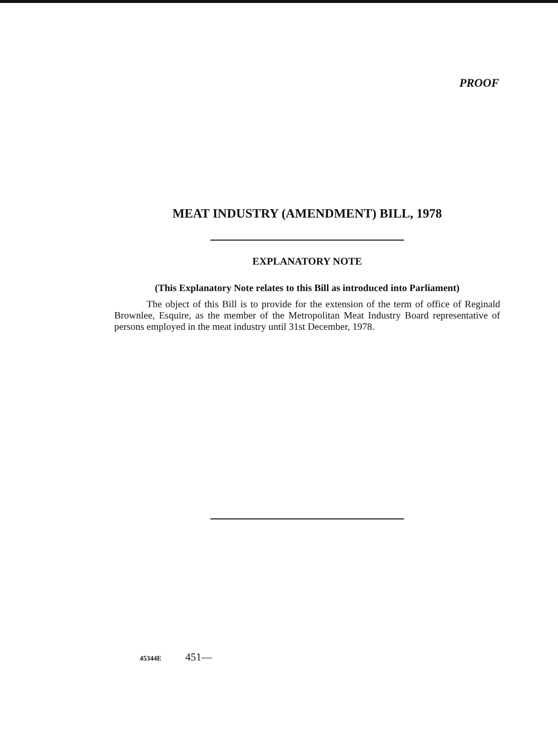PROOF
MEAT INDUSTRY (AMENDMENT) BILL, 1978
EXPLANATORY NOTE
(This Explanatory Note relates to this Bill as introduced into Parliament)
The object of this Bill is to provide for the extension of the term of office of Reginald Brownlee, Esquire, as the member of the Metropolitan Meat Industry Board representative of persons employed in the meat industry until 31st December, 1978.
45344E 451—